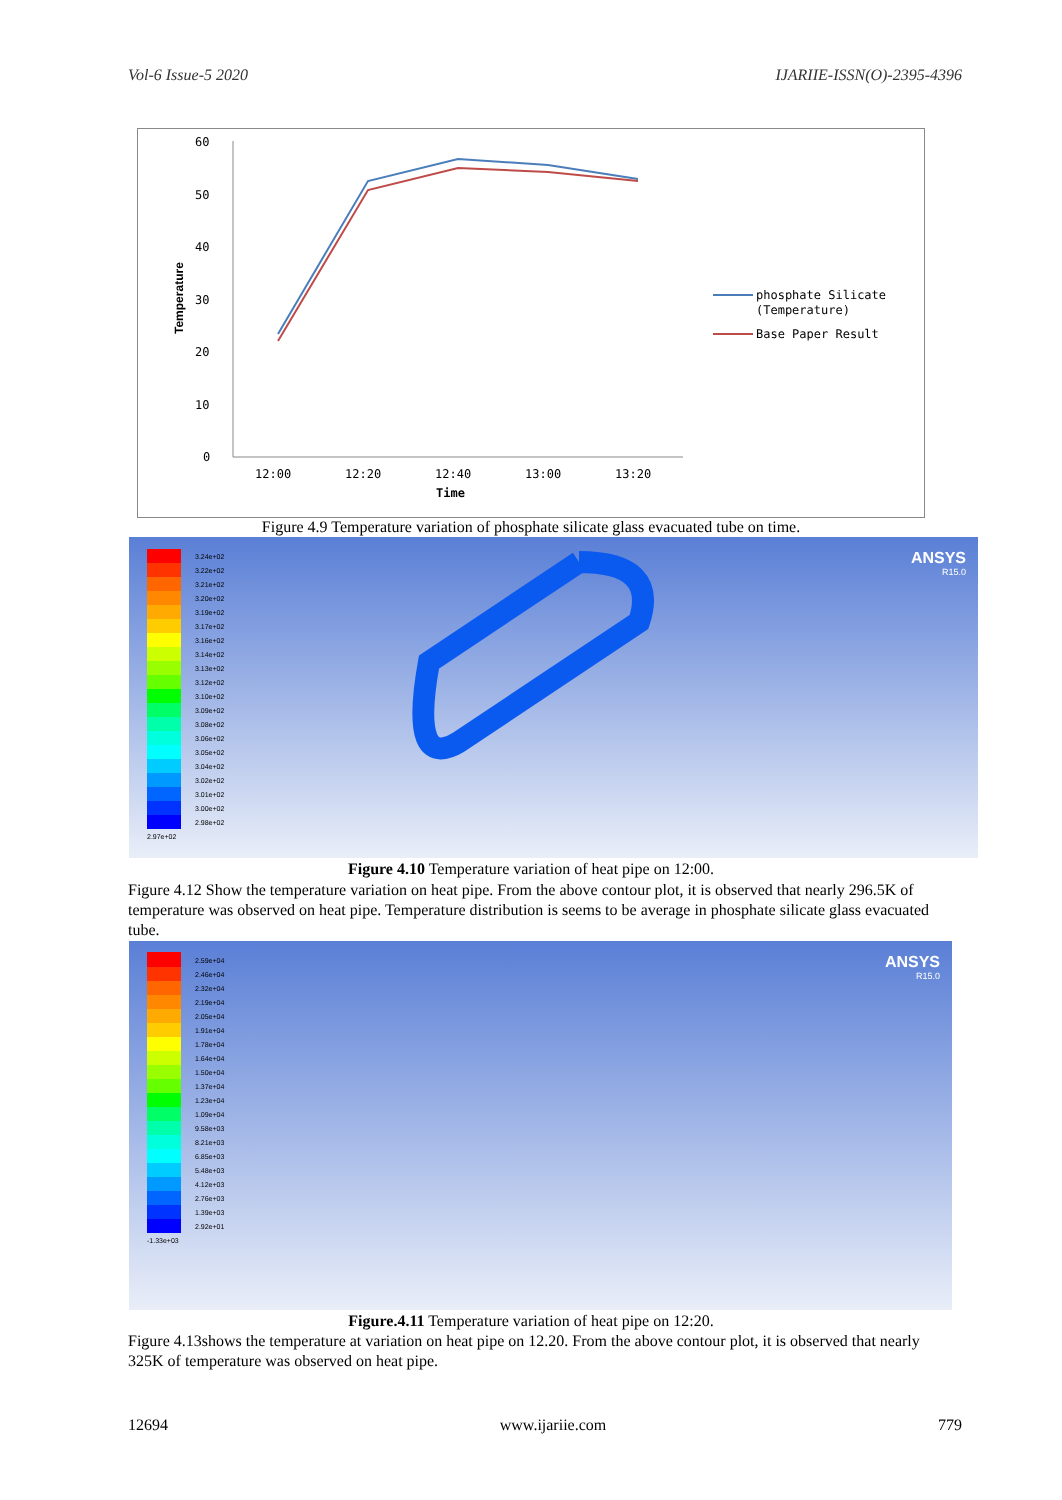Vol-6 Issue-5 2020 IJARIIE-ISSN(O)-2395-4396
60
50
40
30
20
10
0
12:00
12:20
12:40
13:00
13:20
Time
Temperature
phosphate Silicate
(Temperature)
Base Paper Result
Figure 4.9 Temperature variation of phosphate silicate glass evacuated tube on time.
3.24e+02
3.22e+02
3.21e+02
3.20e+02
3.19e+02
3.17e+02
3.16e+02
3.14e+02
3.13e+02
3.12e+02
3.10e+02
3.09e+02
3.08e+02
3.06e+02
3.05e+02
3.04e+02
3.02e+02
3.01e+02
3.00e+02
2.98e+02
2.97e+02
ANSYS
R15.0
Figure 4.10 Temperature variation of heat pipe on 12:00.
Figure 4.12 Show the temperature variation on heat pipe. From the above contour plot, it is observed that nearly 296.5K of temperature was observed on heat pipe. Temperature distribution is seems to be average in phosphate silicate glass evacuated tube.
2.59e+04
2.46e+04
2.32e+04
2.19e+04
2.05e+04
1.91e+04
1.78e+04
1.64e+04
1.50e+04
1.37e+04
1.23e+04
1.09e+04
9.58e+03
8.21e+03
6.85e+03
5.48e+03
4.12e+03
2.76e+03
1.39e+03
2.92e+01
-1.33e+03
ANSYS
R15.0
Figure.4.11 Temperature variation of heat pipe on 12:20.
Figure 4.13shows the temperature at variation on heat pipe on 12.20. From the above contour plot, it is observed that nearly 325K of temperature was observed on heat pipe.
12694 www.ijariie.com 779